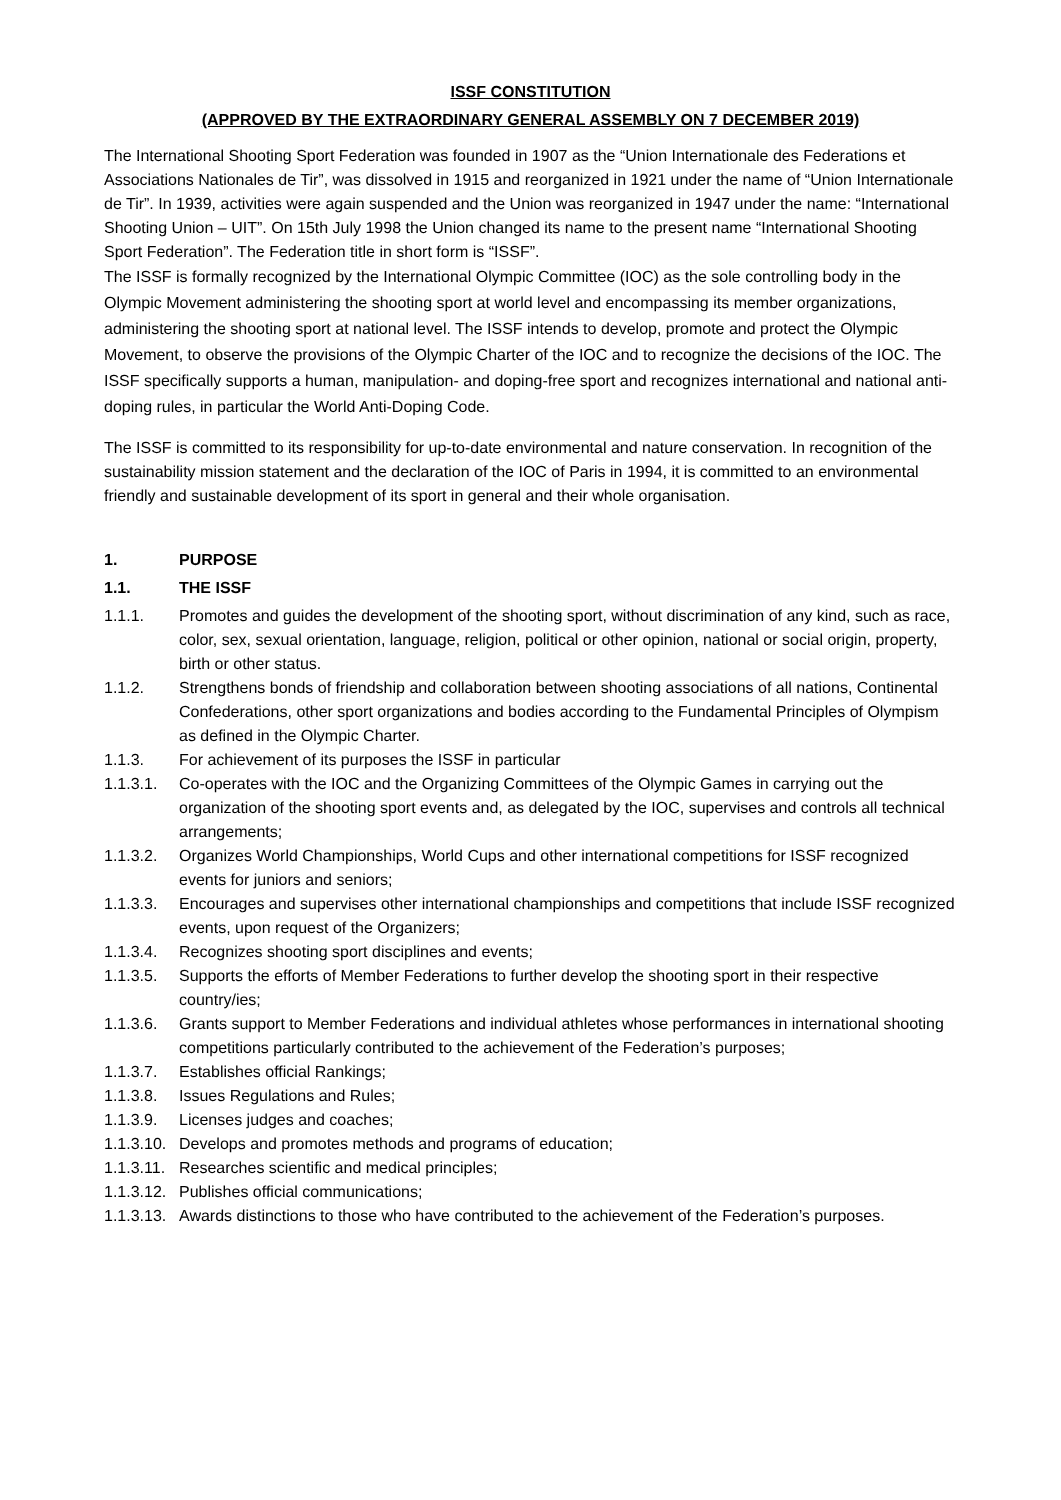ISSF CONSTITUTION
(APPROVED BY THE EXTRAORDINARY GENERAL ASSEMBLY ON 7 DECEMBER 2019)
The International Shooting Sport Federation was founded in 1907 as the “Union Internationale des Federations et Associations Nationales de Tir”, was dissolved in 1915 and reorganized in 1921 under the name of “Union Internationale de Tir”. In 1939, activities were again suspended and the Union was reorganized in 1947 under the name: “International Shooting Union – UIT”. On 15th July 1998 the Union changed its name to the present name “International Shooting Sport Federation”. The Federation title in short form is “ISSF”.
The ISSF is formally recognized by the International Olympic Committee (IOC) as the sole controlling body in the Olympic Movement administering the shooting sport at world level and encompassing its member organizations, administering the shooting sport at national level. The ISSF intends to develop, promote and protect the Olympic Movement, to observe the provisions of the Olympic Charter of the IOC and to recognize the decisions of the IOC. The ISSF specifically supports a human, manipulation- and doping-free sport and recognizes international and national anti-doping rules, in particular the World Anti-Doping Code.
The ISSF is committed to its responsibility for up-to-date environmental and nature conservation. In recognition of the sustainability mission statement and the declaration of the IOC of Paris in 1994, it is committed to an environmental friendly and sustainable development of its sport in general and their whole organisation.
1. PURPOSE
1.1. THE ISSF
1.1.1. Promotes and guides the development of the shooting sport, without discrimination of any kind, such as race, color, sex, sexual orientation, language, religion, political or other opinion, national or social origin, property, birth or other status.
1.1.2. Strengthens bonds of friendship and collaboration between shooting associations of all nations, Continental Confederations, other sport organizations and bodies according to the Fundamental Principles of Olympism as defined in the Olympic Charter.
1.1.3. For achievement of its purposes the ISSF in particular
1.1.3.1. Co-operates with the IOC and the Organizing Committees of the Olympic Games in carrying out the organization of the shooting sport events and, as delegated by the IOC, supervises and controls all technical arrangements;
1.1.3.2. Organizes World Championships, World Cups and other international competitions for ISSF recognized events for juniors and seniors;
1.1.3.3. Encourages and supervises other international championships and competitions that include ISSF recognized events, upon request of the Organizers;
1.1.3.4. Recognizes shooting sport disciplines and events;
1.1.3.5. Supports the efforts of Member Federations to further develop the shooting sport in their respective country/ies;
1.1.3.6. Grants support to Member Federations and individual athletes whose performances in international shooting competitions particularly contributed to the achievement of the Federation’s purposes;
1.1.3.7. Establishes official Rankings;
1.1.3.8. Issues Regulations and Rules;
1.1.3.9. Licenses judges and coaches;
1.1.3.10. Develops and promotes methods and programs of education;
1.1.3.11. Researches scientific and medical principles;
1.1.3.12. Publishes official communications;
1.1.3.13. Awards distinctions to those who have contributed to the achievement of the Federation’s purposes.